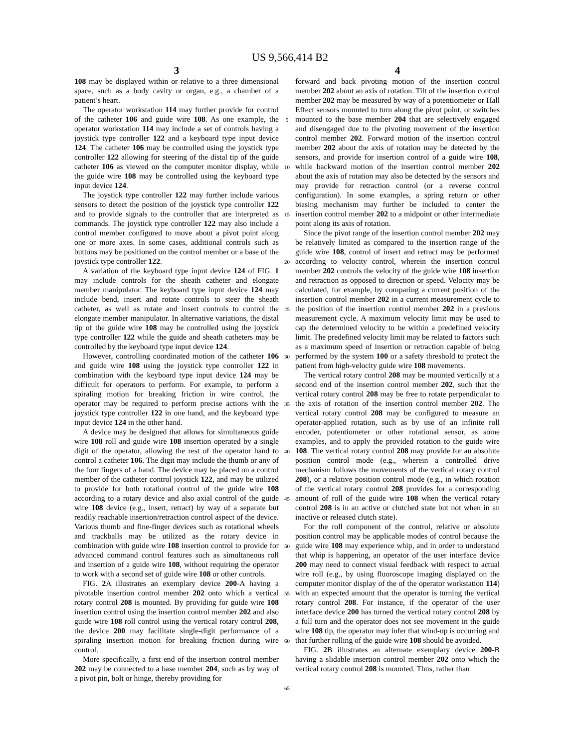US 9,566,414 B2
3
108 may be displayed within or relative to a three dimensional space, such as a body cavity or organ, e.g., a chamber of a patient’s heart.
The operator workstation 114 may further provide for control of the catheter 106 and guide wire 108. As one example, the operator workstation 114 may include a set of controls having a joystick type controller 122 and a keyboard type input device 124. The catheter 106 may be controlled using the joystick type controller 122 allowing for steering of the distal tip of the guide catheter 106 as viewed on the computer monitor display, while the guide wire 108 may be controlled using the keyboard type input device 124.
The joystick type controller 122 may further include various sensors to detect the position of the joystick type controller 122 and to provide signals to the controller that are interpreted as commands. The joystick type controller 122 may also include a control member configured to move about a pivot point along one or more axes. In some cases, additional controls such as buttons may be positioned on the control member or a base of the joystick type controller 122.
A variation of the keyboard type input device 124 of FIG. 1 may include controls for the sheath catheter and elongate member manipulator. The keyboard type input device 124 may include bend, insert and rotate controls to steer the sheath catheter, as well as rotate and insert controls to control the elongate member manipulator. In alternative variations, the distal tip of the guide wire 108 may be controlled using the joystick type controller 122 while the guide and sheath catheters may be controlled by the keyboard type input device 124.
However, controlling coordinated motion of the catheter 106 and guide wire 108 using the joystick type controller 122 in combination with the keyboard type input device 124 may be difficult for operators to perform. For example, to perform a spiraling motion for breaking friction in wire control, the operator may be required to perform precise actions with the joystick type controller 122 in one hand, and the keyboard type input device 124 in the other hand.
A device may be designed that allows for simultaneous guide wire 108 roll and guide wire 108 insertion operated by a single digit of the operator, allowing the rest of the operator hand to control a catheter 106. The digit may include the thumb or any of the four fingers of a hand. The device may be placed on a control member of the catheter control joystick 122, and may be utilized to provide for both rotational control of the guide wire 108 according to a rotary device and also axial control of the guide wire 108 device (e.g., insert, retract) by way of a separate but readily reachable insertion/retraction control aspect of the device. Various thumb and fine-finger devices such as rotational wheels and trackballs may be utilized as the rotary device in combination with guide wire 108 insertion control to provide for advanced command control features such as simultaneous roll and insertion of a guide wire 108, without requiring the operator to work with a second set of guide wire 108 or other controls.
FIG. 2 A illustrates an exemplary device 200-A having a pivotable insertion control member 202 onto which a vertical rotary control 208 is mounted. By providing for guide wire 108 insertion control using the insertion control member 202 and also guide wire 108 roll control using the vertical rotary control 208, the device 200 may facilitate single-digit performance of a spiraling insertion motion for breaking friction during wire control.
More specifically, a first end of the insertion control member 202 may be connected to a base member 204, such as by way of a pivot pin, bolt or hinge, thereby providing for
5
10
15
20
25
30
35
40
45
50
55
60
65
4
forward and back pivoting motion of the insertion control member 202 about an axis of rotation. Tilt of the insertion control member 202 may be measured by way of a potentiometer or Hall Effect sensors mounted to turn along the pivot point, or switches mounted to the base member 204 that are selectively engaged and disengaged due to the pivoting movement of the insertion control member 202. Forward motion of the insertion control member 202 about the axis of rotation may be detected by the sensors, and provide for insertion control of a guide wire 108, while backward motion of the insertion control member 202 about the axis of rotation may also be detected by the sensors and may provide for retraction control (or a reverse control configuration). In some examples, a spring return or other biasing mechanism may further be included to center the insertion control member 202 to a midpoint or other intermediate point along its axis of rotation.
Since the pivot range of the insertion control member 202 may be relatively limited as compared to the insertion range of the guide wire 108, control of insert and retract may be performed according to velocity control, wherein the insertion control member 202 controls the velocity of the guide wire 108 insertion and retraction as opposed to direction or speed. Velocity may be calculated, for example, by comparing a current position of the insertion control member 202 in a current measurement cycle to the position of the insertion control member 202 in a previous measurement cycle. A maximum velocity limit may be used to cap the determined velocity to be within a predefined velocity limit. The predefined velocity limit may be related to factors such as a maximum speed of insertion or retraction capable of being performed by the system 100 or a safety threshold to protect the patient from high-velocity guide wire 108 movements.
The vertical rotary control 208 may be mounted vertically at a second end of the insertion control member 202, such that the vertical rotary control 208 may be free to rotate perpendicular to the axis of rotation of the insertion control member 202. The vertical rotary control 208 may be configured to measure an operator-applied rotation, such as by use of an infinite roll encoder, potentiometer or other rotational sensor, as some examples, and to apply the provided rotation to the guide wire 108. The vertical rotary control 208 may provide for an absolute position control mode (e.g., wherein a controlled drive mechanism follows the movements of the vertical rotary control 208), or a relative position control mode (e.g., in which rotation of the vertical rotary control 208 provides for a corresponding amount of roll of the guide wire 108 when the vertical rotary control 208 is in an active or clutched state but not when in an inactive or released clutch state).
For the roll component of the control, relative or absolute position control may be applicable modes of control because the guide wire 108 may experience whip, and in order to understand that whip is happening, an operator of the user interface device 200 may need to connect visual feedback with respect to actual wire roll (e.g., by using fluoroscope imaging displayed on the computer monitor display of the of the operator workstation 114) with an expected amount that the operator is turning the vertical rotary control 208. For instance, if the operator of the user interface device 200 has turned the vertical rotary control 208 by a full turn and the operator does not see movement in the guide wire 108 tip, the operator may infer that wind-up is occurring and that further rolling of the guide wire 108 should be avoided.
FIG. 2 B illustrates an alternate exemplary device 200-B having a slidable insertion control member 202 onto which the vertical rotary control 208 is mounted. Thus, rather than